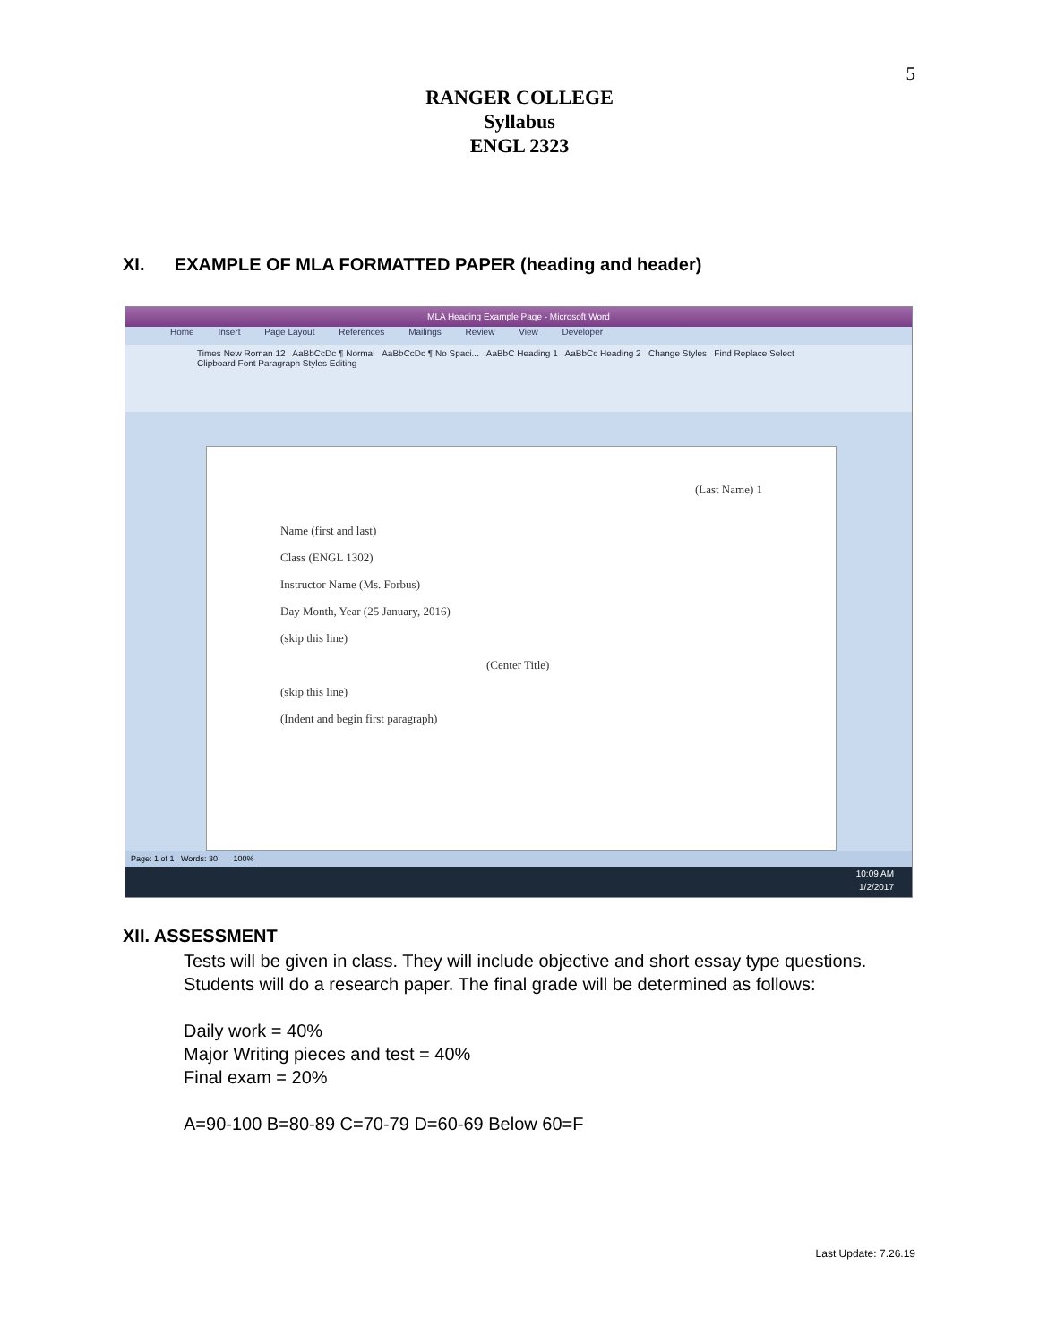5
RANGER COLLEGE
Syllabus
ENGL 2323
XI. EXAMPLE OF MLA FORMATTED PAPER (heading and header)
MLA Heading Example Page - Microsoft Word
Home Insert Page Layout References Mailings Review View Developer
Times New Roman 12 AaBbCcDc ¶ Normal AaBbCcDc ¶ No Spaci... AaBbC Heading 1 AaBbCc Heading 2 Change Styles Find Replace Select
Clipboard Font Paragraph Styles Editing
(Last Name) 1
Name (first and last)
Class (ENGL 1302)
Instructor Name (Ms. Forbus)
Day Month, Year (25 January, 2016)
(skip this line)
(Center Title)
(skip this line)
(Indent and begin first paragraph)
Page: 1 of 1 Words: 30 100%
10:09 AM
1/2/2017
XII. ASSESSMENT
Tests will be given in class. They will include objective and short essay type questions.
Students will do a research paper. The final grade will be determined as follows:
Daily work = 40%
Major Writing pieces and test = 40%
Final exam = 20%
A=90-100 B=80-89 C=70-79 D=60-69 Below 60=F
Last Update: 7.26.19